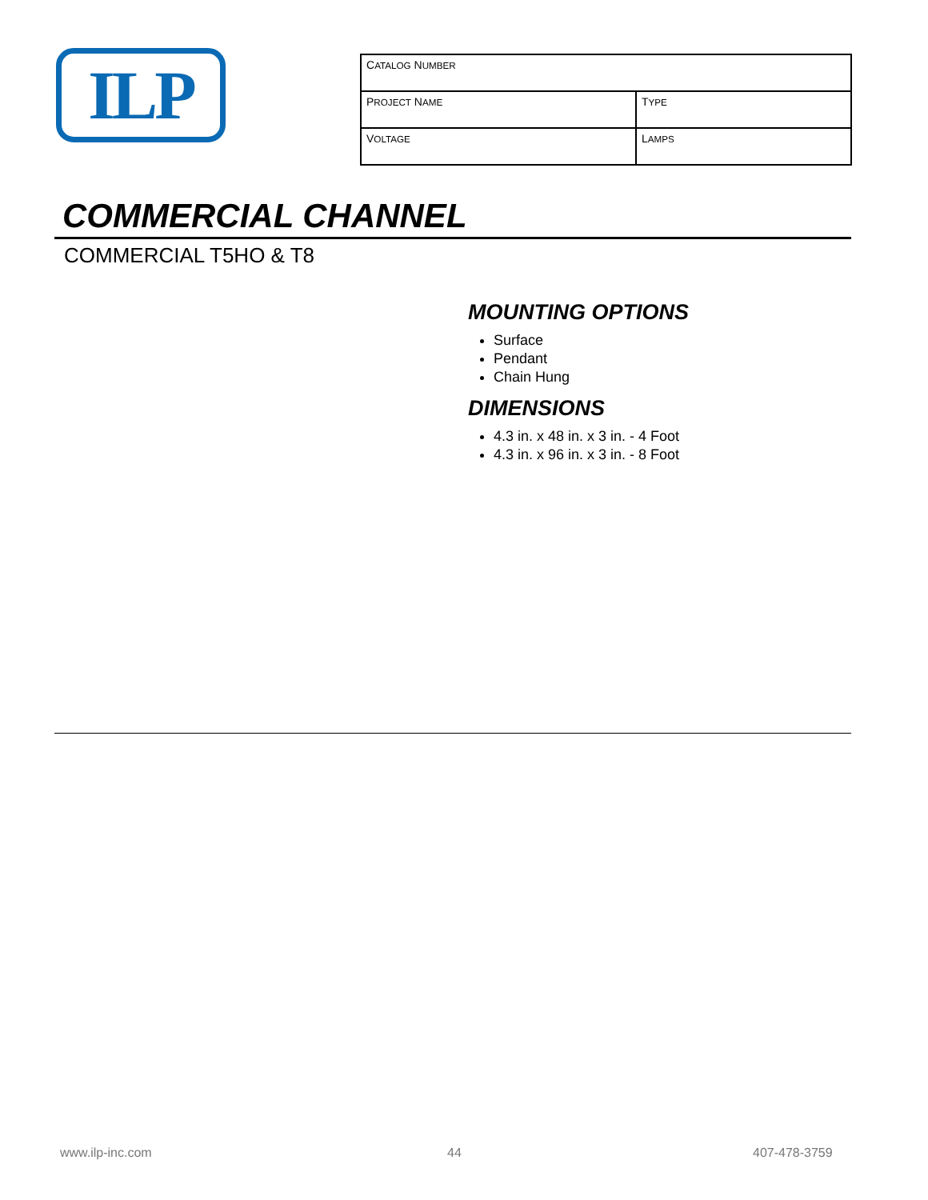ILP
| C ATALOG N UMBER | |
| P ROJECT N AME | T YPE |
| V OLTAGE | L AMPS |
COMMERCIAL CHANNEL
COMMERCIAL T5HO & T8
MOUNTING OPTIONS
Surface
Pendant
Chain Hung
DIMENSIONS
4.3 in. x 48 in. x 3 in. - 4 Foot
4.3 in. x 96 in. x 3 in. - 8 Foot
www.ilp-inc.com 44 407-478-3759